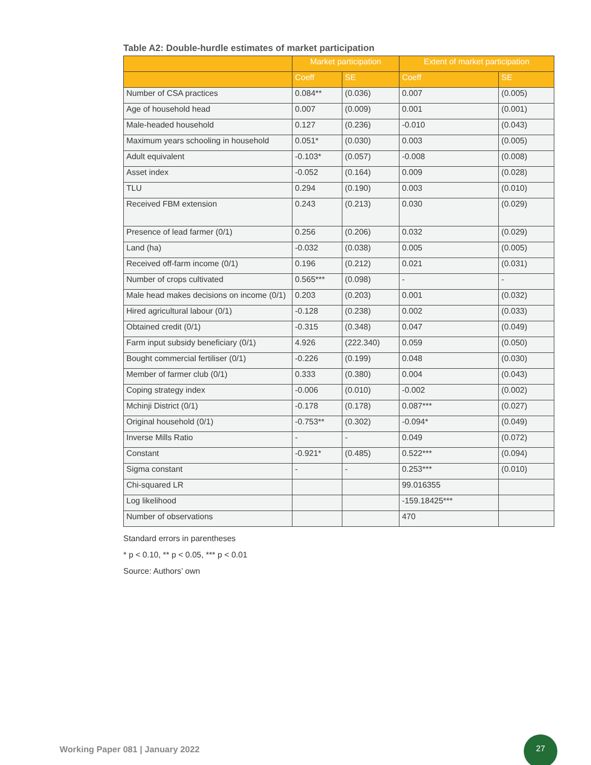Table A2: Double-hurdle estimates of market participation
| | Market participation | | Extent of market participation | |
| --- | --- | --- | --- | --- |
| | Coeff | SE | Coeff | SE |
| Number of CSA practices | 0.084** | (0.036) | 0.007 | (0.005) |
| Age of household head | 0.007 | (0.009) | 0.001 | (0.001) |
| Male-headed household | 0.127 | (0.236) | -0.010 | (0.043) |
| Maximum years schooling in household | 0.051* | (0.030) | 0.003 | (0.005) |
| Adult equivalent | -0.103* | (0.057) | -0.008 | (0.008) |
| Asset index | -0.052 | (0.164) | 0.009 | (0.028) |
| TLU | 0.294 | (0.190) | 0.003 | (0.010) |
| Received FBM extension | 0.243 | (0.213) | 0.030 | (0.029) |
| Presence of lead farmer (0/1) | 0.256 | (0.206) | 0.032 | (0.029) |
| Land (ha) | -0.032 | (0.038) | 0.005 | (0.005) |
| Received off-farm income (0/1) | 0.196 | (0.212) | 0.021 | (0.031) |
| Number of crops cultivated | 0.565*** | (0.098) | - | - |
| Male head makes decisions on income (0/1) | 0.203 | (0.203) | 0.001 | (0.032) |
| Hired agricultural labour (0/1) | -0.128 | (0.238) | 0.002 | (0.033) |
| Obtained credit (0/1) | -0.315 | (0.348) | 0.047 | (0.049) |
| Farm input subsidy beneficiary (0/1) | 4.926 | (222.340) | 0.059 | (0.050) |
| Bought commercial fertiliser (0/1) | -0.226 | (0.199) | 0.048 | (0.030) |
| Member of farmer club (0/1) | 0.333 | (0.380) | 0.004 | (0.043) |
| Coping strategy index | -0.006 | (0.010) | -0.002 | (0.002) |
| Mchinji District (0/1) | -0.178 | (0.178) | 0.087*** | (0.027) |
| Original household (0/1) | -0.753** | (0.302) | -0.094* | (0.049) |
| Inverse Mills Ratio | - | - | 0.049 | (0.072) |
| Constant | -0.921* | (0.485) | 0.522*** | (0.094) |
| Sigma constant | - | - | 0.253*** | (0.010) |
| Chi-squared LR | | | 99.016355 | |
| Log likelihood | | | -159.18425*** | |
| Number of observations | | | 470 | |
Standard errors in parentheses
* p < 0.10, ** p < 0.05, *** p < 0.01
Source: Authors’ own
Working Paper 081 | January 2022
27